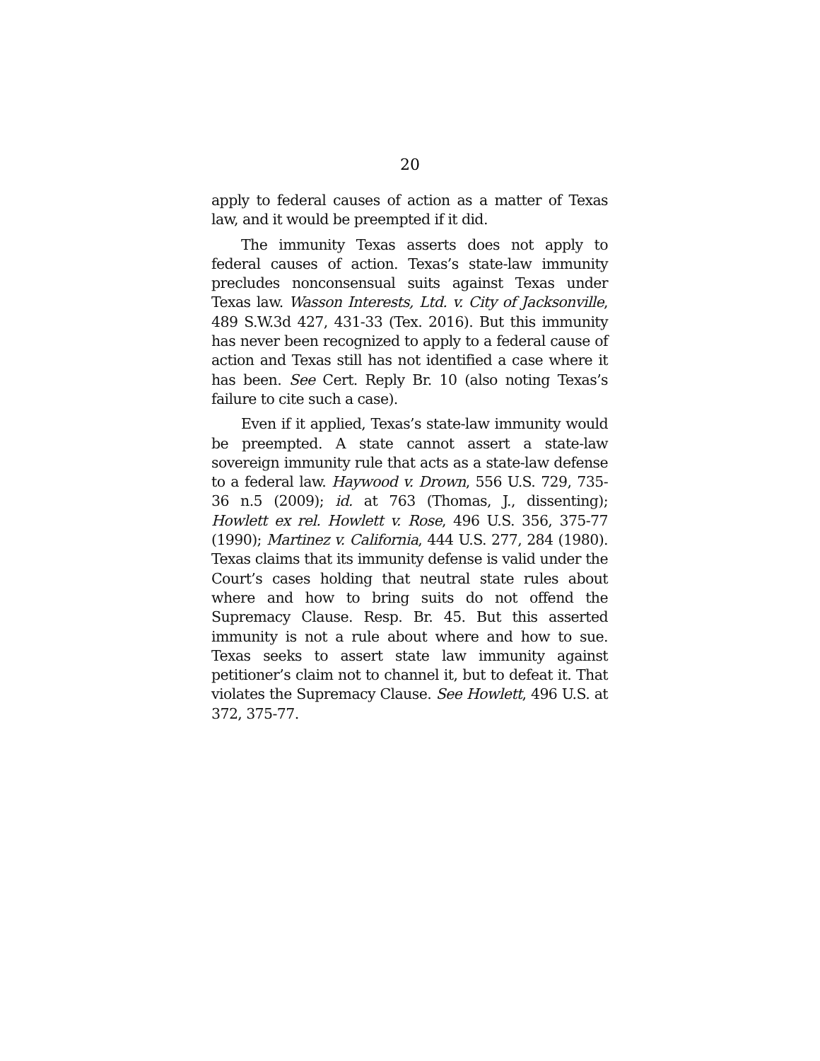20
apply to federal causes of action as a matter of Texas law, and it would be preempted if it did.
The immunity Texas asserts does not apply to federal causes of action. Texas’s state-law immunity precludes nonconsensual suits against Texas under Texas law. Wasson Interests, Ltd. v. City of Jacksonville, 489 S.W.3d 427, 431-33 (Tex. 2016). But this immunity has never been recognized to apply to a federal cause of action and Texas still has not identified a case where it has been. See Cert. Reply Br. 10 (also noting Texas’s failure to cite such a case).
Even if it applied, Texas’s state-law immunity would be preempted. A state cannot assert a state-law sovereign immunity rule that acts as a state-law defense to a federal law. Haywood v. Drown, 556 U.S. 729, 735-36 n.5 (2009); id. at 763 (Thomas, J., dissenting); Howlett ex rel. Howlett v. Rose, 496 U.S. 356, 375-77 (1990); Martinez v. California, 444 U.S. 277, 284 (1980). Texas claims that its immunity defense is valid under the Court’s cases holding that neutral state rules about where and how to bring suits do not offend the Supremacy Clause. Resp. Br. 45. But this asserted immunity is not a rule about where and how to sue. Texas seeks to assert state law immunity against petitioner’s claim not to channel it, but to defeat it. That violates the Supremacy Clause. See Howlett, 496 U.S. at 372, 375-77.